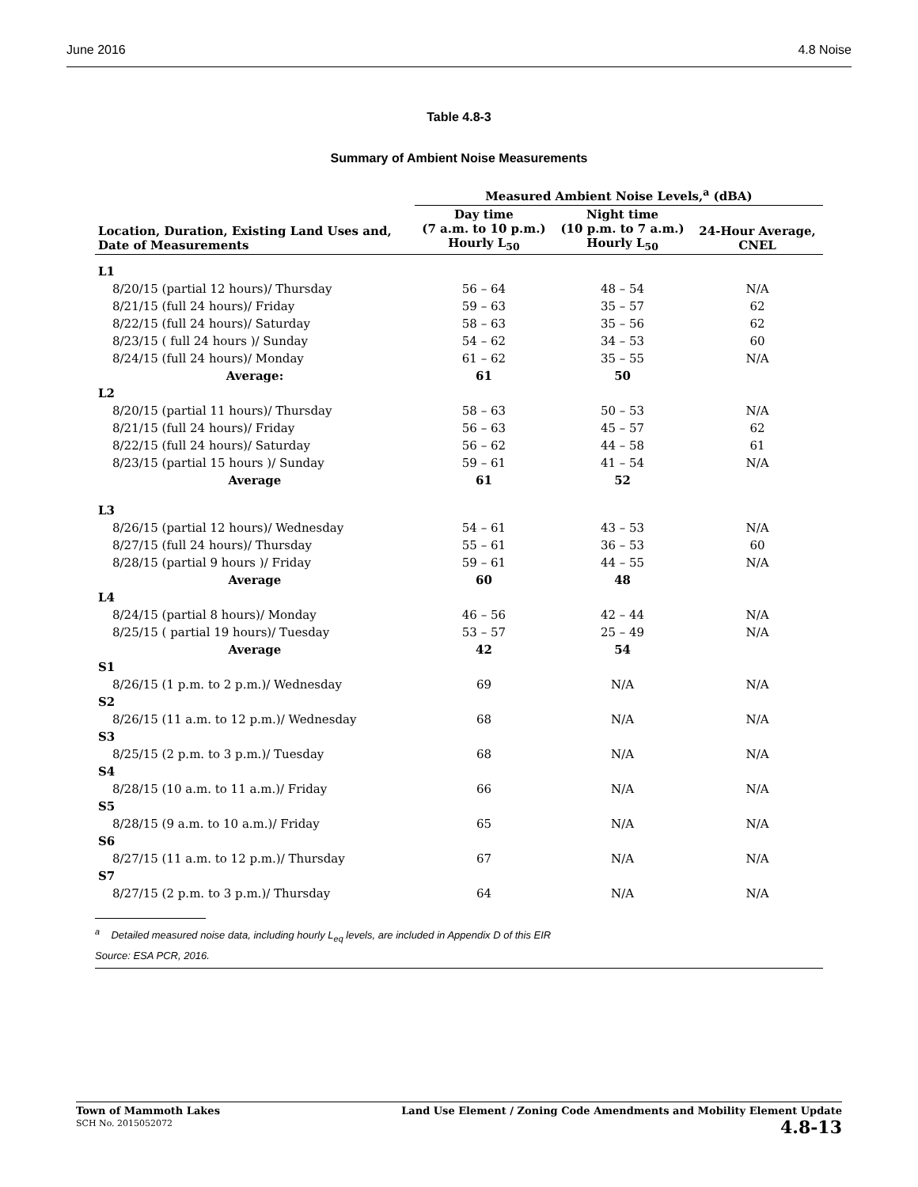June 2016 4.8 Noise
Table 4.8-3
Summary of Ambient Noise Measurements
| | Measured Ambient Noise Levels,<sup>a</sup> (dBA) | | |
| --- | --- | --- | --- |
| Location, Duration, Existing Land Uses and, Date of Measurements | Day time (7 a.m. to 10 p.m.) Hourly L<sub>50</sub> | Night time (10 p.m. to 7 a.m.) Hourly L<sub>50</sub> | 24-Hour Average, CNEL |
| L1 | | | |
| 8/20/15 (partial 12 hours)/ Thursday | 56 – 64 | 48 – 54 | N/A |
| 8/21/15 (full 24 hours)/ Friday | 59 – 63 | 35 – 57 | 62 |
| 8/22/15 (full 24 hours)/ Saturday | 58 – 63 | 35 – 56 | 62 |
| 8/23/15 ( full 24 hours )/ Sunday | 54 – 62 | 34 – 53 | 60 |
| 8/24/15 (full 24 hours)/ Monday | 61 – 62 | 35 – 55 | N/A |
| Average: | 61 | 50 | |
| L2 | | | |
| 8/20/15 (partial 11 hours)/ Thursday | 58 – 63 | 50 – 53 | N/A |
| 8/21/15 (full 24 hours)/ Friday | 56 – 63 | 45 – 57 | 62 |
| 8/22/15 (full 24 hours)/ Saturday | 56 – 62 | 44 – 58 | 61 |
| 8/23/15 (partial 15 hours )/ Sunday | 59 – 61 | 41 – 54 | N/A |
| Average | 61 | 52 | |
| L3 | | | |
| 8/26/15 (partial 12 hours)/ Wednesday | 54 – 61 | 43 – 53 | N/A |
| 8/27/15 (full 24 hours)/ Thursday | 55 – 61 | 36 – 53 | 60 |
| 8/28/15 (partial 9 hours )/ Friday | 59 – 61 | 44 – 55 | N/A |
| Average | 60 | 48 | |
| L4 | | | |
| 8/24/15 (partial 8 hours)/ Monday | 46 – 56 | 42 – 44 | N/A |
| 8/25/15 ( partial 19 hours)/ Tuesday | 53 – 57 | 25 – 49 | N/A |
| Average | 42 | 54 | |
| S1 | | | |
| 8/26/15 (1 p.m. to 2 p.m.)/ Wednesday | 69 | N/A | N/A |
| S2 | | | |
| 8/26/15 (11 a.m. to 12 p.m.)/ Wednesday | 68 | N/A | N/A |
| S3 | | | |
| 8/25/15 (2 p.m. to 3 p.m.)/ Tuesday | 68 | N/A | N/A |
| S4 | | | |
| 8/28/15 (10 a.m. to 11 a.m.)/ Friday | 66 | N/A | N/A |
| S5 | | | |
| 8/28/15 (9 a.m. to 10 a.m.)/ Friday | 65 | N/A | N/A |
| S6 | | | |
| 8/27/15 (11 a.m. to 12 p.m.)/ Thursday | 67 | N/A | N/A |
| S7 | | | |
| 8/27/15 (2 p.m. to 3 p.m.)/ Thursday | 64 | N/A | N/A |
<sup>a</sup> Detailed measured noise data, including hourly L<sub>eq</sub> levels, are included in Appendix D of this EIR
Source: ESA PCR, 2016.
Town of Mammoth Lakes
SCH No. 2015052072
Land Use Element / Zoning Code Amendments and Mobility Element Update
4.8-13